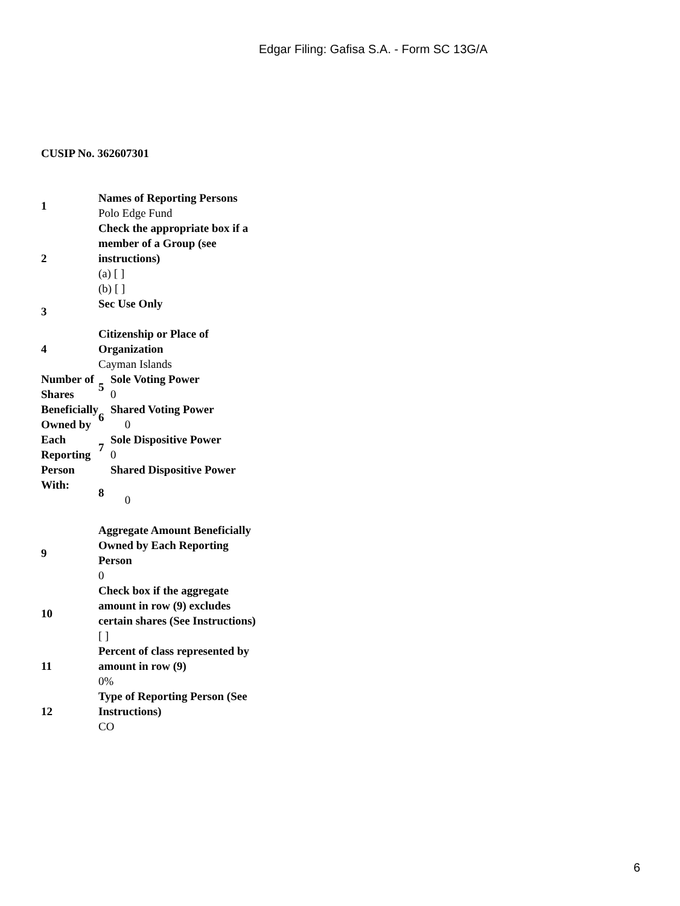Edgar Filing: Gafisa S.A. - Form SC 13G/A
CUSIP No. 362607301
| 1 | Names of Reporting Persons Polo Edge Fund | |
| 2 | Check the appropriate box if a member of a Group (see instructions) (a) [ ] (b) [ ] | |
| 3 | Sec Use Only | |
| 4 | Citizenship or Place of Organization Cayman Islands | |
| Number of Shares Beneficially Owned by Each Reporting Person With: | 5 | Sole Voting Power 0 |
| | 6 | Shared Voting Power 0 |
| | 7 | Sole Dispositive Power 0 |
| | 8 | Shared Dispositive Power 0 |
| 9 | Aggregate Amount Beneficially Owned by Each Reporting Person 0 | |
| 10 | Check box if the aggregate amount in row (9) excludes certain shares (See Instructions) [ ] | |
| 11 | Percent of class represented by amount in row (9) 0% | |
| 12 | Type of Reporting Person (See Instructions) CO | |
6